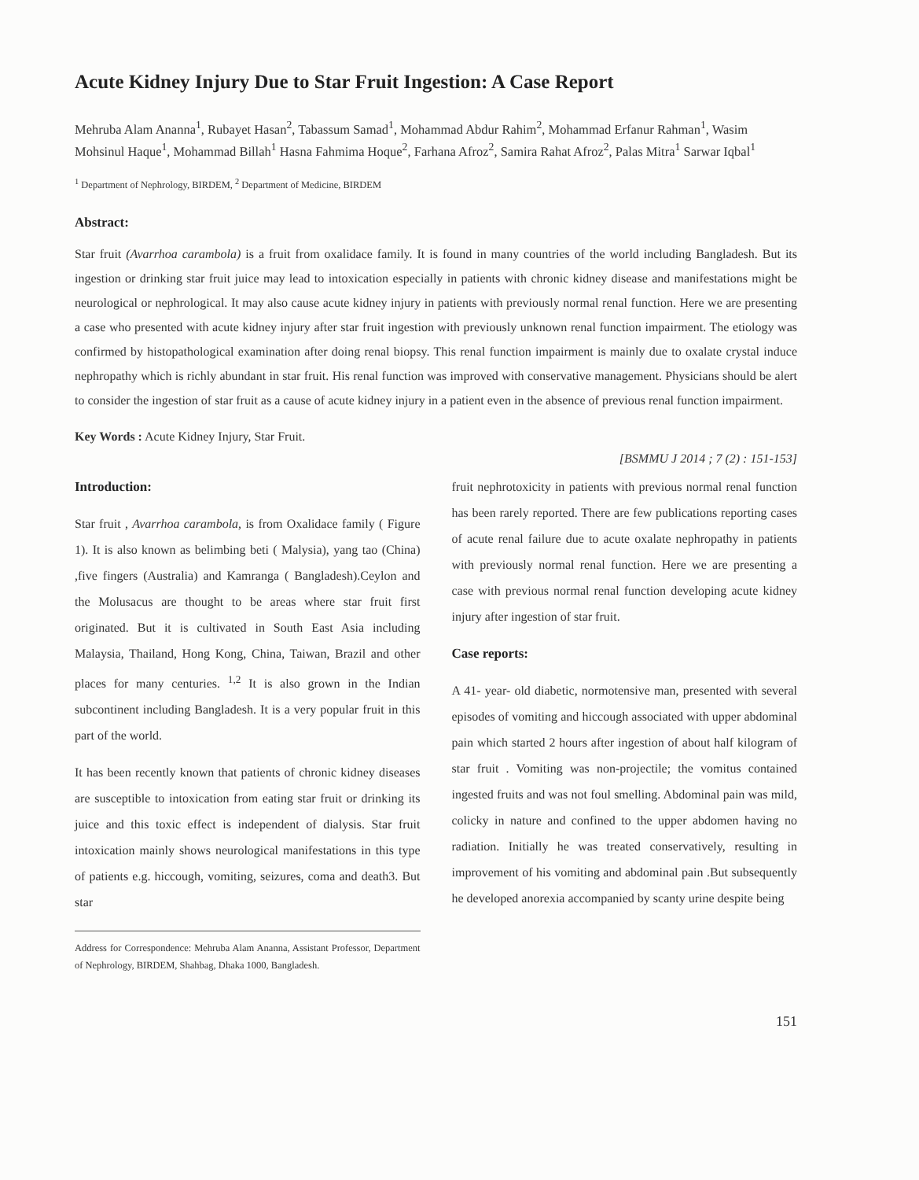Acute Kidney Injury Due to Star Fruit Ingestion: A Case Report
Mehruba Alam Ananna<sup>1</sup>, Rubayet Hasan<sup>2</sup>, Tabassum Samad<sup>1</sup>, Mohammad Abdur Rahim<sup>2</sup>, Mohammad Erfanur Rahman<sup>1</sup>, Wasim Mohsinul Haque<sup>1</sup>, Mohammad Billah<sup>1</sup> Hasna Fahmima Hoque<sup>2</sup>, Farhana Afroz<sup>2</sup>, Samira Rahat Afroz<sup>2</sup>, Palas Mitra<sup>1</sup> Sarwar Iqbal<sup>1</sup>
<sup>1</sup> Department of Nephrology, BIRDEM, <sup>2</sup> Department of Medicine, BIRDEM
Abstract:
Star fruit (Avarrhoa carambola) is a fruit from oxalidace family. It is found in many countries of the world including Bangladesh. But its ingestion or drinking star fruit juice may lead to intoxication especially in patients with chronic kidney disease and manifestations might be neurological or nephrological. It may also cause acute kidney injury in patients with previously normal renal function. Here we are presenting a case who presented with acute kidney injury after star fruit ingestion with previously unknown renal function impairment. The etiology was confirmed by histopathological examination after doing renal biopsy. This renal function impairment is mainly due to oxalate crystal induce nephropathy which is richly abundant in star fruit. His renal function was improved with conservative management. Physicians should be alert to consider the ingestion of star fruit as a cause of acute kidney injury in a patient even in the absence of previous renal function impairment.
Key Words : Acute Kidney Injury, Star Fruit.
[BSMMU J 2014 ; 7 (2) : 151-153]
Introduction:
Star fruit , Avarrhoa carambola, is from Oxalidace family ( Figure 1). It is also known as belimbing beti ( Malysia), yang tao (China) ,five fingers (Australia) and Kamranga ( Bangladesh).Ceylon and the Molusacus are thought to be areas where star fruit first originated. But it is cultivated in South East Asia including Malaysia, Thailand, Hong Kong, China, Taiwan, Brazil and other places for many centuries. <sup>1,2</sup> It is also grown in the Indian subcontinent including Bangladesh. It is a very popular fruit in this part of the world.
It has been recently known that patients of chronic kidney diseases are susceptible to intoxication from eating star fruit or drinking its juice and this toxic effect is independent of dialysis. Star fruit intoxication mainly shows neurological manifestations in this type of patients e.g. hiccough, vomiting, seizures, coma and death3. But star
Address for Correspondence: Mehruba Alam Ananna, Assistant Professor, Department of Nephrology, BIRDEM, Shahbag, Dhaka 1000, Bangladesh.
fruit nephrotoxicity in patients with previous normal renal function has been rarely reported. There are few publications reporting cases of acute renal failure due to acute oxalate nephropathy in patients with previously normal renal function. Here we are presenting a case with previous normal renal function developing acute kidney injury after ingestion of star fruit.
Case reports:
A 41- year- old diabetic, normotensive man, presented with several episodes of vomiting and hiccough associated with upper abdominal pain which started 2 hours after ingestion of about half kilogram of star fruit . Vomiting was non-projectile; the vomitus contained ingested fruits and was not foul smelling. Abdominal pain was mild, colicky in nature and confined to the upper abdomen having no radiation. Initially he was treated conservatively, resulting in improvement of his vomiting and abdominal pain .But subsequently he developed anorexia accompanied by scanty urine despite being
151